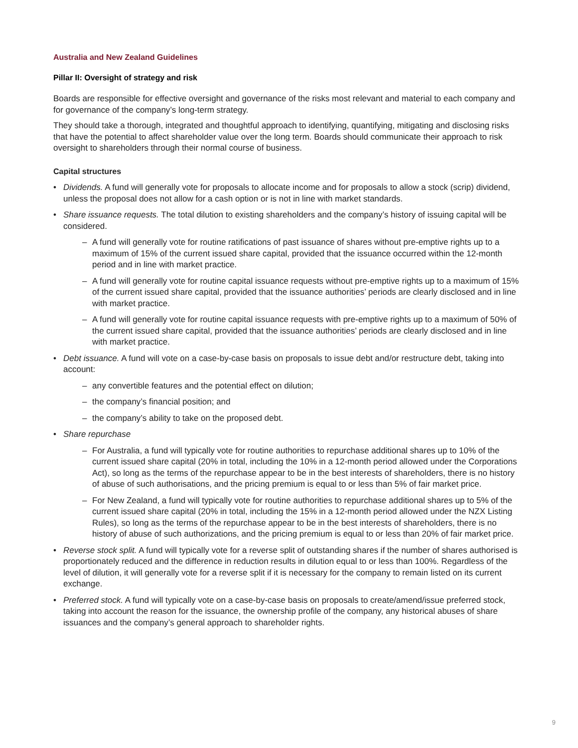Australia and New Zealand Guidelines
Pillar II: Oversight of strategy and risk
Boards are responsible for effective oversight and governance of the risks most relevant and material to each company and for governance of the company’s long-term strategy.
They should take a thorough, integrated and thoughtful approach to identifying, quantifying, mitigating and disclosing risks that have the potential to affect shareholder value over the long term. Boards should communicate their approach to risk oversight to shareholders through their normal course of business.
Capital structures
Dividends. A fund will generally vote for proposals to allocate income and for proposals to allow a stock (scrip) dividend, unless the proposal does not allow for a cash option or is not in line with market standards.
Share issuance requests. The total dilution to existing shareholders and the company’s history of issuing capital will be considered.
A fund will generally vote for routine ratifications of past issuance of shares without pre-emptive rights up to a maximum of 15% of the current issued share capital, provided that the issuance occurred within the 12-month period and in line with market practice.
A fund will generally vote for routine capital issuance requests without pre-emptive rights up to a maximum of 15% of the current issued share capital, provided that the issuance authorities’ periods are clearly disclosed and in line with market practice.
A fund will generally vote for routine capital issuance requests with pre-emptive rights up to a maximum of 50% of the current issued share capital, provided that the issuance authorities’ periods are clearly disclosed and in line with market practice.
Debt issuance. A fund will vote on a case-by-case basis on proposals to issue debt and/or restructure debt, taking into account:
any convertible features and the potential effect on dilution;
the company’s financial position; and
the company’s ability to take on the proposed debt.
Share repurchase
For Australia, a fund will typically vote for routine authorities to repurchase additional shares up to 10% of the current issued share capital (20% in total, including the 10% in a 12-month period allowed under the Corporations Act), so long as the terms of the repurchase appear to be in the best interests of shareholders, there is no history of abuse of such authorisations, and the pricing premium is equal to or less than 5% of fair market price.
For New Zealand, a fund will typically vote for routine authorities to repurchase additional shares up to 5% of the current issued share capital (20% in total, including the 15% in a 12-month period allowed under the NZX Listing Rules), so long as the terms of the repurchase appear to be in the best interests of shareholders, there is no history of abuse of such authorizations, and the pricing premium is equal to or less than 20% of fair market price.
Reverse stock split. A fund will typically vote for a reverse split of outstanding shares if the number of shares authorised is proportionately reduced and the difference in reduction results in dilution equal to or less than 100%. Regardless of the level of dilution, it will generally vote for a reverse split if it is necessary for the company to remain listed on its current exchange.
Preferred stock. A fund will typically vote on a case-by-case basis on proposals to create/amend/issue preferred stock, taking into account the reason for the issuance, the ownership profile of the company, any historical abuses of share issuances and the company’s general approach to shareholder rights.
9